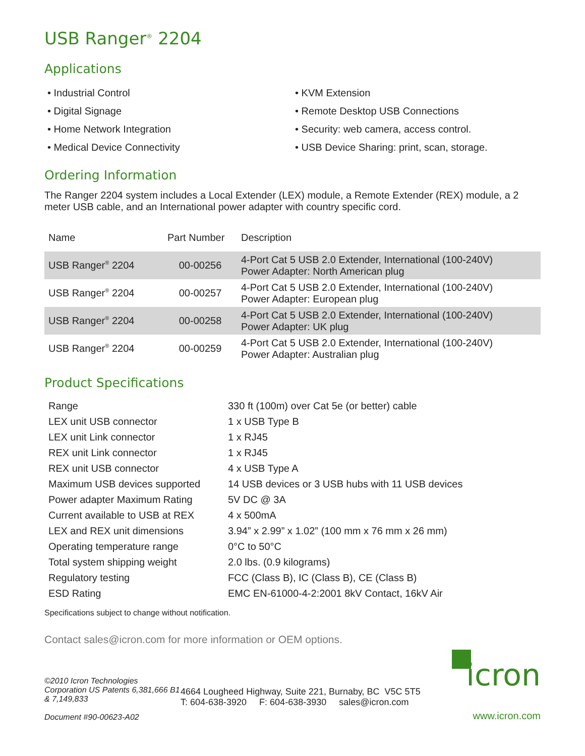USB Ranger<sup>®</sup> 2204
Applications
• Industrial Control
• Digital Signage
• Home Network Integration
• Medical Device Connectivity
• KVM Extension
• Remote Desktop USB Connections
• Security: web camera, access control.
• USB Device Sharing: print, scan, storage.
Ordering Information
The Ranger 2204 system includes a Local Extender (LEX) module, a Remote Extender (REX) module, a 2 meter USB cable, and an International power adapter with country specific cord.
| Name | Part Number | Description |
| --- | --- | --- |
| USB Ranger<sup>®</sup> 2204 | 00-00256 | 4-Port Cat 5 USB 2.0 Extender, International (100-240V) Power Adapter: North American plug |
| USB Ranger<sup>®</sup> 2204 | 00-00257 | 4-Port Cat 5 USB 2.0 Extender, International (100-240V) Power Adapter: European plug |
| USB Ranger<sup>®</sup> 2204 | 00-00258 | 4-Port Cat 5 USB 2.0 Extender, International (100-240V) Power Adapter: UK plug |
| USB Ranger<sup>®</sup> 2204 | 00-00259 | 4-Port Cat 5 USB 2.0 Extender, International (100-240V) Power Adapter: Australian plug |
Product Specifications
| Range | 330 ft (100m) over Cat 5e (or better) cable |
| LEX unit USB connector | 1 x USB Type B |
| LEX unit Link connector | 1 x RJ45 |
| REX unit Link connector | 1 x RJ45 |
| REX unit USB connector | 4 x USB Type A |
| Maximum USB devices supported | 14 USB devices or 3 USB hubs with 11 USB devices |
| Power adapter Maximum Rating | 5V DC @ 3A |
| Current available to USB at REX | 4 x 500mA |
| LEX and REX unit dimensions | 3.94” x 2.99” x 1.02” (100 mm x 76 mm x 26 mm) |
| Operating temperature range | 0°C to 50°C |
| Total system shipping weight | 2.0 lbs. (0.9 kilograms) |
| Regulatory testing | FCC (Class B), IC (Class B), CE (Class B) |
| ESD Rating | EMC EN-61000-4-2:2001 8kV Contact, 16kV Air |
Specifications subject to change without notification.
Contact sales@icron.com for more information or OEM options.
©2010 Icron Technologies Corporation US Patents 6,381,666 B1 & 7,149,833
Document #90-00623-A02
4664 Lougheed Highway, Suite 221, Burnaby, BC V5C 5T5
T: 604-638-3920 F: 604-638-3930 sales@icron.com
icron
www.icron.com